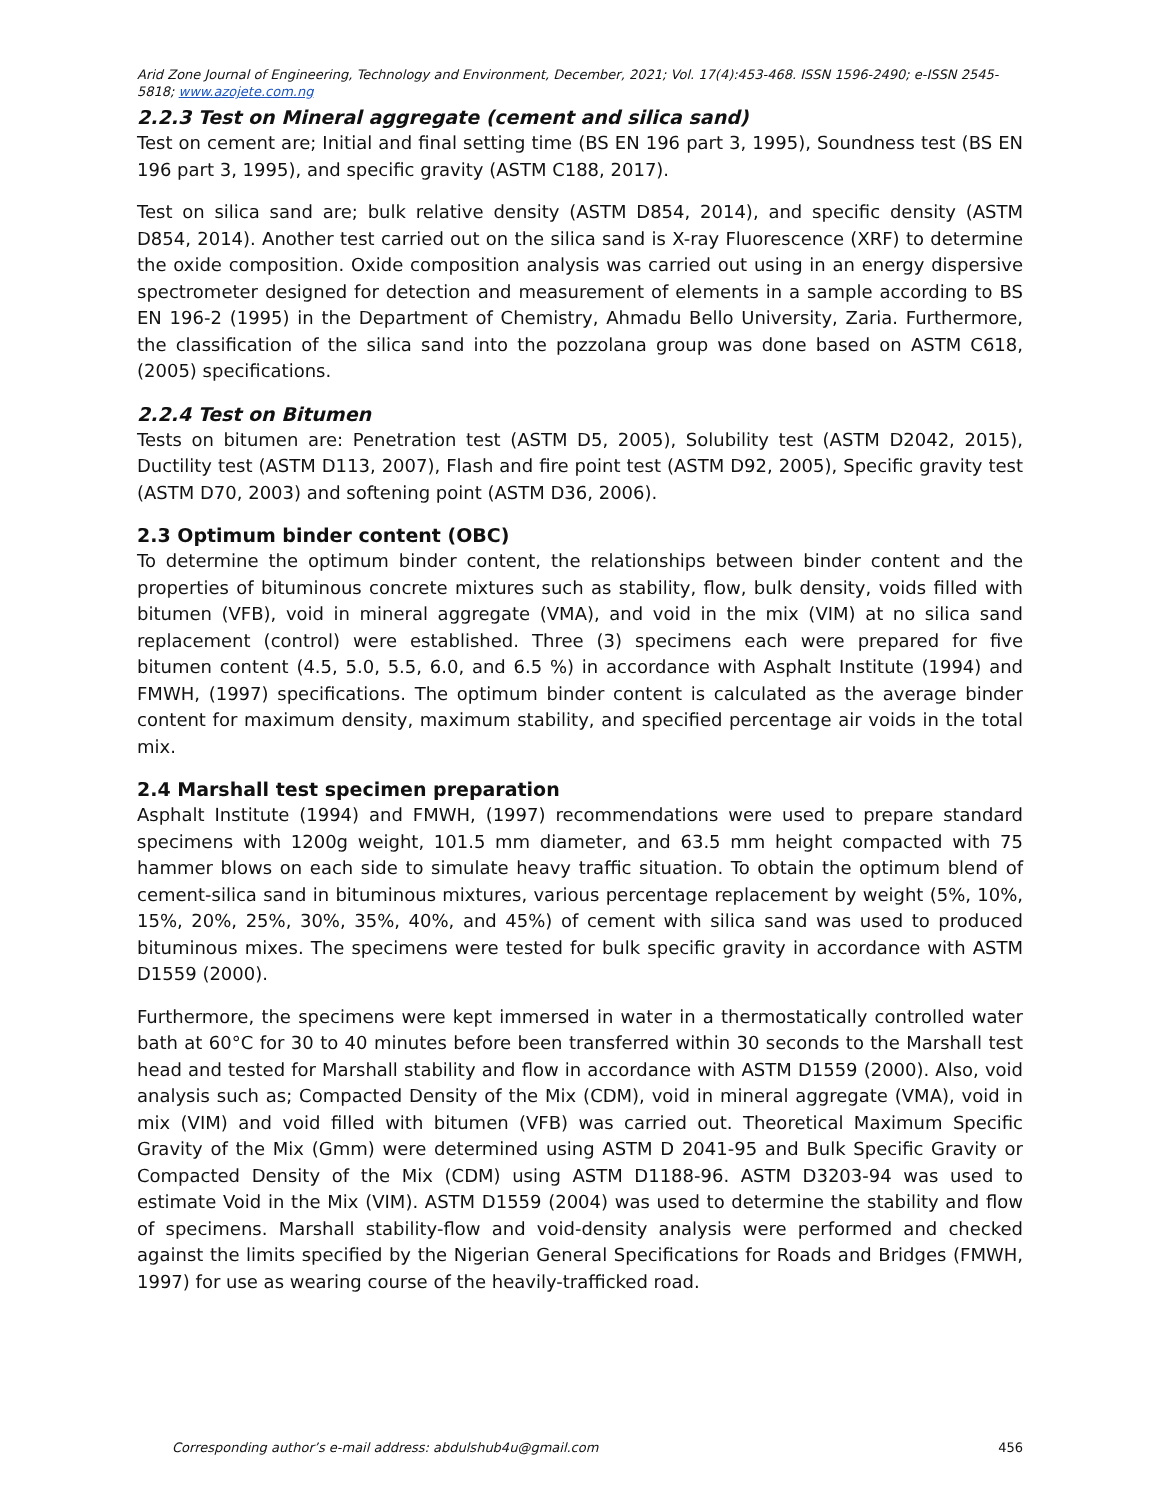Arid Zone Journal of Engineering, Technology and Environment, December, 2021; Vol. 17(4):453-468. ISSN 1596-2490; e-ISSN 2545-5818; www.azojete.com.ng
2.2.3 Test on Mineral aggregate (cement and silica sand)
Test on cement are; Initial and final setting time (BS EN 196 part 3, 1995), Soundness test (BS EN 196 part 3, 1995), and specific gravity (ASTM C188, 2017).
Test on silica sand are; bulk relative density (ASTM D854, 2014), and specific density (ASTM D854, 2014). Another test carried out on the silica sand is X-ray Fluorescence (XRF) to determine the oxide composition. Oxide composition analysis was carried out using in an energy dispersive spectrometer designed for detection and measurement of elements in a sample according to BS EN 196-2 (1995) in the Department of Chemistry, Ahmadu Bello University, Zaria. Furthermore, the classification of the silica sand into the pozzolana group was done based on ASTM C618, (2005) specifications.
2.2.4 Test on Bitumen
Tests on bitumen are: Penetration test (ASTM D5, 2005), Solubility test (ASTM D2042, 2015), Ductility test (ASTM D113, 2007), Flash and fire point test (ASTM D92, 2005), Specific gravity test (ASTM D70, 2003) and softening point (ASTM D36, 2006).
2.3 Optimum binder content (OBC)
To determine the optimum binder content, the relationships between binder content and the properties of bituminous concrete mixtures such as stability, flow, bulk density, voids filled with bitumen (VFB), void in mineral aggregate (VMA), and void in the mix (VIM) at no silica sand replacement (control) were established. Three (3) specimens each were prepared for five bitumen content (4.5, 5.0, 5.5, 6.0, and 6.5 %) in accordance with Asphalt Institute (1994) and FMWH, (1997) specifications. The optimum binder content is calculated as the average binder content for maximum density, maximum stability, and specified percentage air voids in the total mix.
2.4 Marshall test specimen preparation
Asphalt Institute (1994) and FMWH, (1997) recommendations were used to prepare standard specimens with 1200g weight, 101.5 mm diameter, and 63.5 mm height compacted with 75 hammer blows on each side to simulate heavy traffic situation. To obtain the optimum blend of cement-silica sand in bituminous mixtures, various percentage replacement by weight (5%, 10%, 15%, 20%, 25%, 30%, 35%, 40%, and 45%) of cement with silica sand was used to produced bituminous mixes. The specimens were tested for bulk specific gravity in accordance with ASTM D1559 (2000).
Furthermore, the specimens were kept immersed in water in a thermostatically controlled water bath at 60°C for 30 to 40 minutes before been transferred within 30 seconds to the Marshall test head and tested for Marshall stability and flow in accordance with ASTM D1559 (2000). Also, void analysis such as; Compacted Density of the Mix (CDM), void in mineral aggregate (VMA), void in mix (VIM) and void filled with bitumen (VFB) was carried out. Theoretical Maximum Specific Gravity of the Mix (Gmm) were determined using ASTM D 2041-95 and Bulk Specific Gravity or Compacted Density of the Mix (CDM) using ASTM D1188-96. ASTM D3203-94 was used to estimate Void in the Mix (VIM). ASTM D1559 (2004) was used to determine the stability and flow of specimens. Marshall stability-flow and void-density analysis were performed and checked against the limits specified by the Nigerian General Specifications for Roads and Bridges (FMWH, 1997) for use as wearing course of the heavily-trafficked road.
Corresponding author’s e-mail address: abdulshub4u@gmail.com 456